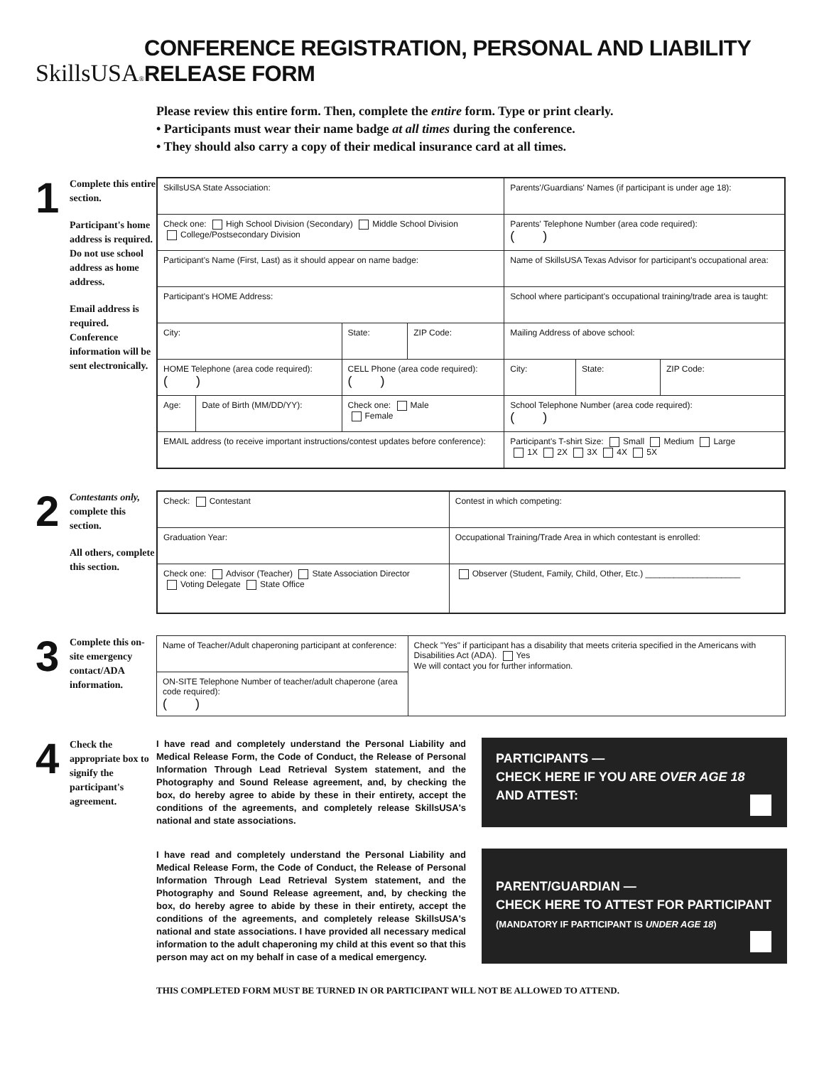SkillsUSA®
CONFERENCE REGISTRATION, PERSONAL AND LIABILITY RELEASE FORM
Please review this entire form. Then, complete the entire form. Type or print clearly.
• Participants must wear their name badge at all times during the conference.
• They should also carry a copy of their medical insurance card at all times.
1
Complete this entire section.
Participant's home address is required. Do not use school address as home address.
Email address is required. Conference information will be sent electronically.
| SkillsUSA State Association: | | | | Parents'/Guardians' Names (if participant is under age 18): | | |
| Check one: High School Division (Secondary) Middle School Division College/Postsecondary Division | | | | Parents' Telephone Number (area code required): ( ) | | |
| Participant's Name (First, Last) as it should appear on name badge: | | | | Name of SkillsUSA Texas Advisor for participant's occupational area: | | |
| Participant's HOME Address: | | | | School where participant's occupational training/trade area is taught: | | |
| City: | | State: | ZIP Code: | Mailing Address of above school: | | |
| HOME Telephone (area code required): ( ) | | CELL Phone (area code required): ( ) | | City: | State: | ZIP Code: |
| Age: | Date of Birth (MM/DD/YY): | Check one: Male Female | | School Telephone Number (area code required): ( ) | | |
| EMAIL address (to receive important instructions/contest updates before conference): | | | | Participant's T-shirt Size: Small Medium Large 1X 2X 3X 4X 5X | | |
2
Contestants only, complete this section.
All others, complete this section.
| Check: Contestant | Contest in which competing: |
| Graduation Year: | Occupational Training/Trade Area in which contestant is enrolled: |
| Check one: Advisor (Teacher) State Association Director Voting Delegate State Office | Observer (Student, Family, Child, Other, Etc.) ____________________ |
3
Complete this on-site emergency contact/ADA information.
| Name of Teacher/Adult chaperoning participant at conference: | Check "Yes" if participant has a disability that meets criteria specified in the Americans with Disabilities Act (ADA). Yes We will contact you for further information. |
| ON-SITE Telephone Number of teacher/adult chaperone (area code required): ( ) | |
4
Check the appropriate box to signify the participant's agreement.
I have read and completely understand the Personal Liability and Medical Release Form, the Code of Conduct, the Release of Personal Information Through Lead Retrieval System statement, and the Photography and Sound Release agreement, and, by checking the box, do hereby agree to abide by these in their entirety, accept the conditions of the agreements, and completely release SkillsUSA's national and state associations.
PARTICIPANTS —
CHECK HERE IF YOU ARE OVER AGE 18
AND ATTEST:
I have read and completely understand the Personal Liability and Medical Release Form, the Code of Conduct, the Release of Personal Information Through Lead Retrieval System statement, and the Photography and Sound Release agreement, and, by checking the box, do hereby agree to abide by these in their entirety, accept the conditions of the agreements, and completely release SkillsUSA's national and state associations. I have provided all necessary medical information to the adult chaperoning my child at this event so that this person may act on my behalf in case of a medical emergency.
PARENT/GUARDIAN —
CHECK HERE TO ATTEST FOR PARTICIPANT
(MANDATORY IF PARTICIPANT IS UNDER AGE 18)
THIS COMPLETED FORM MUST BE TURNED IN OR PARTICIPANT WILL NOT BE ALLOWED TO ATTEND.